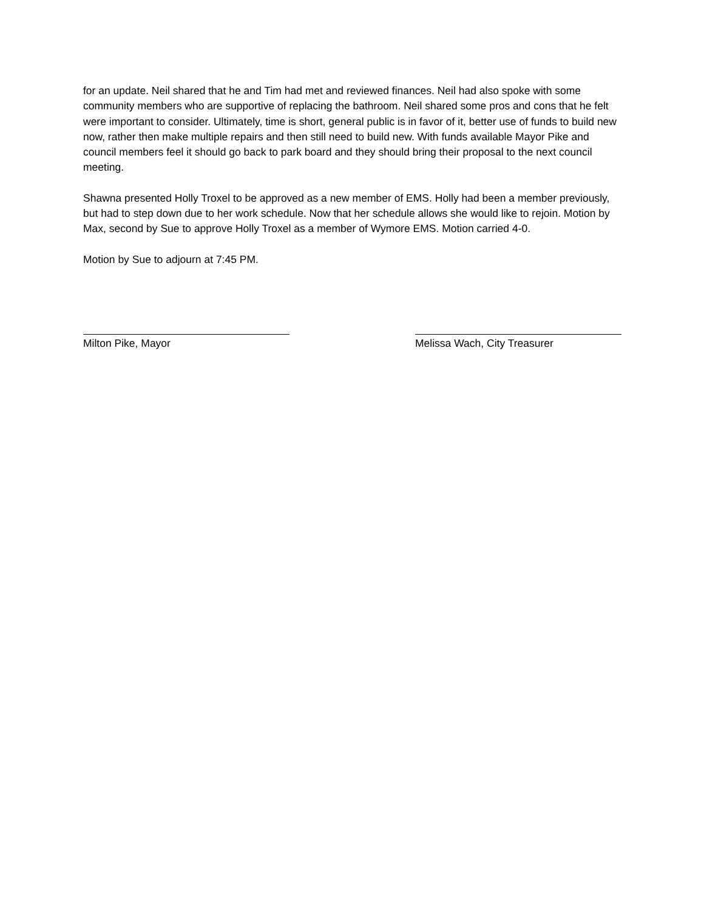for an update. Neil shared that he and Tim had met and reviewed finances. Neil had also spoke with some community members who are supportive of replacing the bathroom. Neil shared some pros and cons that he felt were important to consider. Ultimately, time is short, general public is in favor of it, better use of funds to build new now, rather then make multiple repairs and then still need to build new. With funds available Mayor Pike and council members feel it should go back to park board and they should bring their proposal to the next council meeting.
Shawna presented Holly Troxel to be approved as a new member of EMS. Holly had been a member previously, but had to step down due to her work schedule. Now that her schedule allows she would like to rejoin. Motion by Max, second by Sue to approve Holly Troxel as a member of Wymore EMS. Motion carried 4-0.
Motion by Sue to adjourn at 7:45 PM.
Milton Pike, Mayor Melissa Wach, City Treasurer